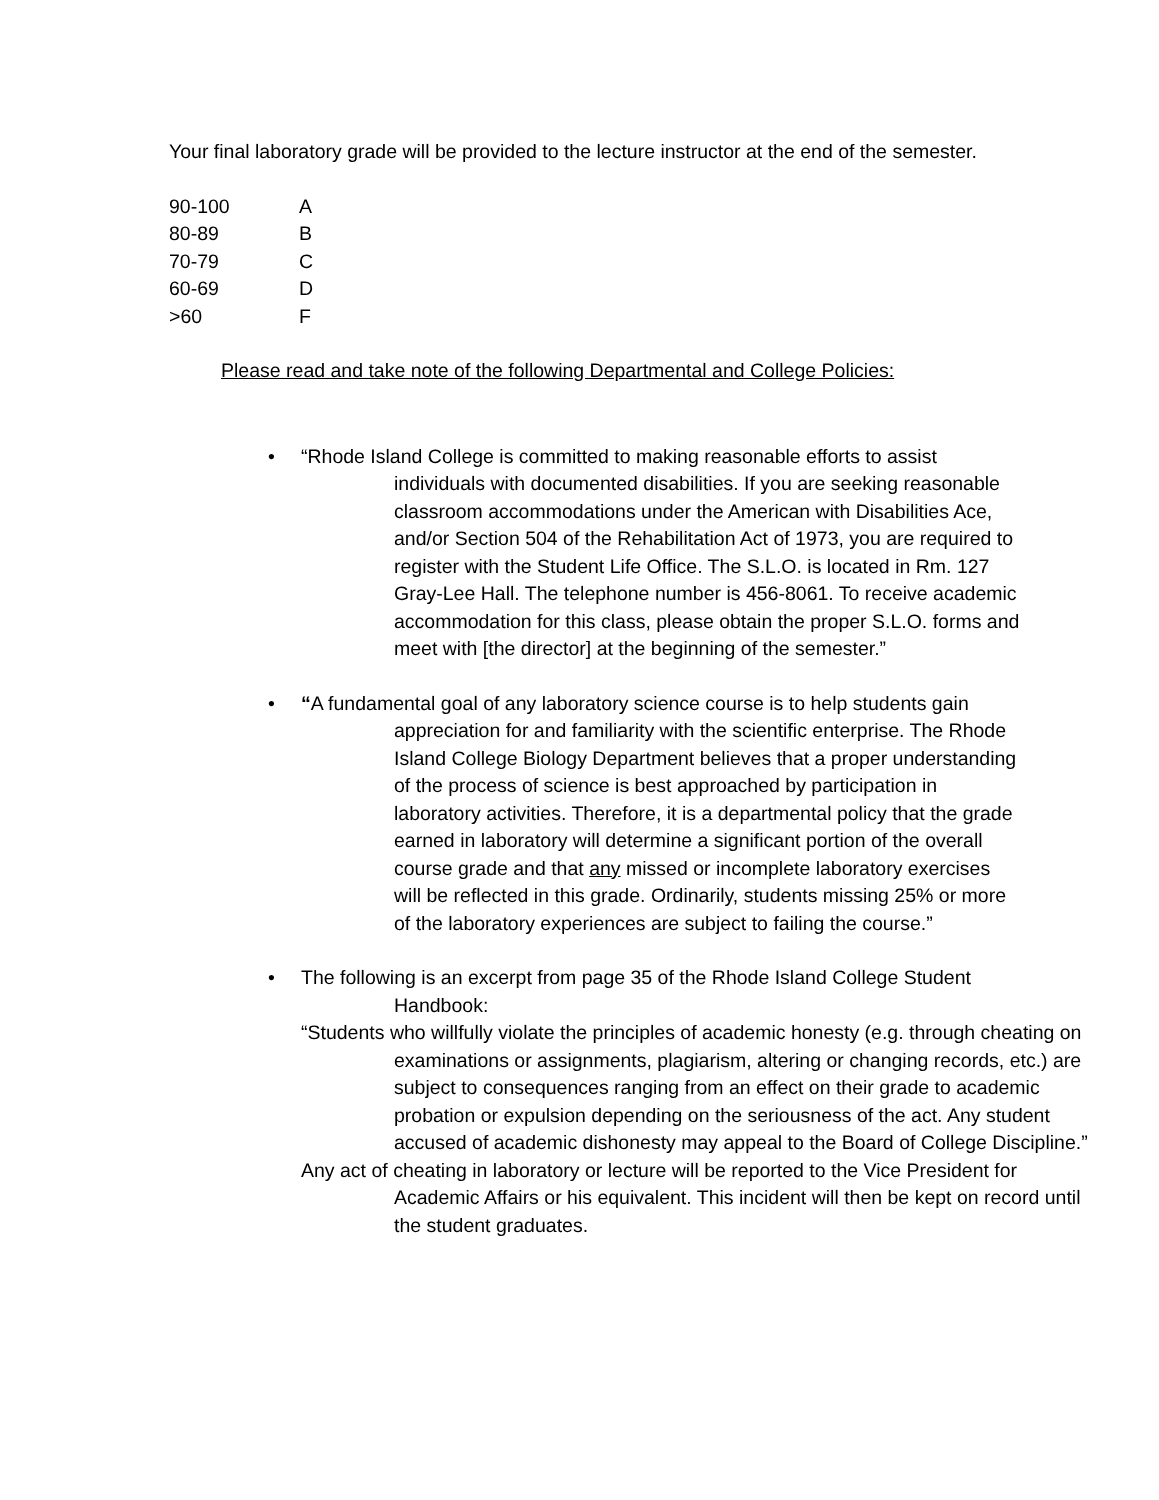Your final laboratory grade will be provided to the lecture instructor at the end of the semester.
| 90-100 | A |
| 80-89 | B |
| 70-79 | C |
| 60-69 | D |
| >60 | F |
Please read and take note of the following Departmental and College Policies:
•
“Rhode Island College is committed to making reasonable efforts to assist individuals with documented disabilities. If you are seeking reasonable classroom accommodations under the American with Disabilities Ace, and/or Section 504 of the Rehabilitation Act of 1973, you are required to register with the Student Life Office. The S.L.O. is located in Rm. 127 Gray-Lee Hall. The telephone number is 456-8061. To receive academic accommodation for this class, please obtain the proper S.L.O. forms and meet with [the director] at the beginning of the semester.”
•
“A fundamental goal of any laboratory science course is to help students gain appreciation for and familiarity with the scientific enterprise. The Rhode Island College Biology Department believes that a proper understanding of the process of science is best approached by participation in laboratory activities. Therefore, it is a departmental policy that the grade earned in laboratory will determine a significant portion of the overall course grade and that any missed or incomplete laboratory exercises will be reflected in this grade. Ordinarily, students missing 25% or more of the laboratory experiences are subject to failing the course.”
•
The following is an excerpt from page 35 of the Rhode Island College Student Handbook:
“Students who willfully violate the principles of academic honesty (e.g. through cheating on examinations or assignments, plagiarism, altering or changing records, etc.) are subject to consequences ranging from an effect on their grade to academic probation or expulsion depending on the seriousness of the act. Any student accused of academic dishonesty may appeal to the Board of College Discipline.”
Any act of cheating in laboratory or lecture will be reported to the Vice President for Academic Affairs or his equivalent. This incident will then be kept on record until the student graduates.